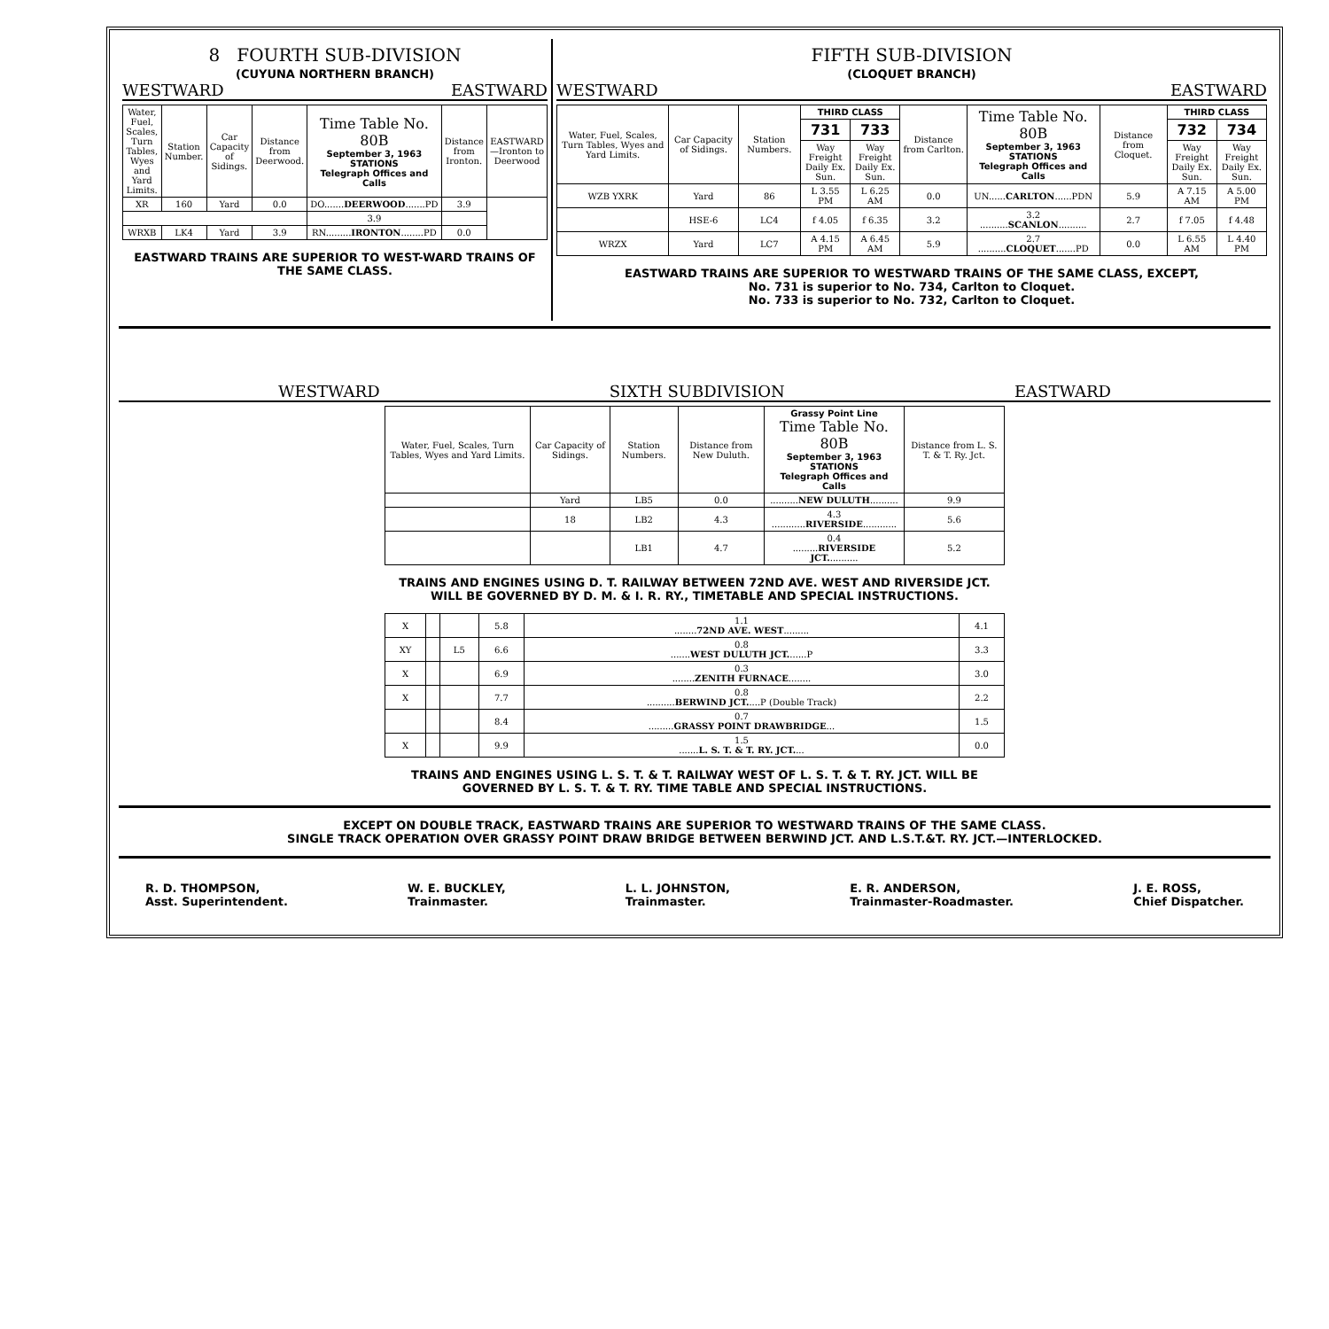8 FOURTH SUB-DIVISION
(CUYUNA NORTHERN BRANCH)
WESTWARD EASTWARD
| Water, Fuel, Scales, Turn Tables, Wyes and Yard Limits. | Station Number. | Car Capacity of Sidings. | Distance from Deerwood. | Time Table No. 80B September 3, 1963 STATIONS Telegraph Offices and Calls | Distance from Ironton. | EASTWARD—Ironton to Deerwood |
| --- | --- | --- | --- | --- | --- | --- |
| XR | 160 | Yard | 0.0 | DO....... DEERWOOD .......PD | 3.9 | |
| | | | | 3.9 | | |
| WRXB | LK4 | Yard | 3.9 | RN......... IRONTON ........PD | 0.0 | |
EASTWARD TRAINS ARE SUPERIOR TO WEST-WARD TRAINS OF THE SAME CLASS.
FIFTH SUB-DIVISION
(CLOQUET BRANCH)
WESTWARD EASTWARD
| Water, Fuel, Scales, Turn Tables, Wyes and Yard Limits. | Car Capacity of Sidings. | Station Numbers. | THIRD CLASS | | Distance from Carlton. | Time Table No. 80B September 3, 1963 STATIONS Telegraph Offices and Calls | Distance from Cloquet. | THIRD CLASS | |
| --- | --- | --- | --- | --- | --- | --- | --- | --- | --- |
| | | | 731 | 733 | | | | 732 | 734 |
| | | | Way Freight Daily Ex. Sun. | Way Freight Daily Ex. Sun. | | | | Way Freight Daily Ex. Sun. | Way Freight Daily Ex. Sun. |
| WZB YXRK | Yard | 86 | L 3.55 PM | L 6.25 AM | 0.0 | UN...... CARLTON ......PDN | 5.9 | A 7.15 AM | A 5.00 PM |
| | HSE-6 | LC4 | f 4.05 | f 6.35 | 3.2 | 3.2 .......... SCANLON .......... | 2.7 | f 7.05 | f 4.48 |
| WRZX | Yard | LC7 | A 4.15 PM | A 6.45 AM | 5.9 | 2.7 .......... CLOQUET .......PD | 0.0 | L 6.55 AM | L 4.40 PM |
EASTWARD TRAINS ARE SUPERIOR TO WESTWARD TRAINS OF THE SAME CLASS, EXCEPT,
No. 731 is superior to No. 734, Carlton to Cloquet.
No. 733 is superior to No. 732, Carlton to Cloquet.
WESTWARD SIXTH SUBDIVISION EASTWARD
| Water, Fuel, Scales, Turn Tables, Wyes and Yard Limits. | Car Capacity of Sidings. | Station Numbers. | Distance from New Duluth. | Grassy Point Line Time Table No. 80B September 3, 1963 STATIONS Telegraph Offices and Calls | Distance from L. S. T. & T. Ry. Jct. |
| --- | --- | --- | --- | --- | --- |
| | Yard | LB5 | 0.0 | .......... NEW DULUTH .......... | 9.9 |
| | 18 | LB2 | 4.3 | 4.3 ............ RIVERSIDE ............ | 5.6 |
| | | LB1 | 4.7 | 0.4 ......... RIVERSIDE JCT. .......... | 5.2 |
TRAINS AND ENGINES USING D. T. RAILWAY BETWEEN 72ND AVE. WEST AND RIVERSIDE JCT. WILL BE GOVERNED BY D. M. & I. R. RY., TIMETABLE AND SPECIAL INSTRUCTIONS.
| X | | | 5.8 | 1.1 ........ 72ND AVE. WEST ......... | 4.1 |
| XY | | L5 | 6.6 | 0.8 ....... WEST DULUTH JCT. ......P | 3.3 |
| X | | | 6.9 | 0.3 ........ ZENITH FURNACE ........ | 3.0 |
| X | | | 7.7 | 0.8 .......... BERWIND JCT. ....P (Double Track) | 2.2 |
| | | | 8.4 | 0.7 ......... GRASSY POINT DRAWBRIDGE ... | 1.5 |
| X | | | 9.9 | 1.5 ....... L. S. T. & T. RY. JCT. ... | 0.0 |
TRAINS AND ENGINES USING L. S. T. & T. RAILWAY WEST OF L. S. T. & T. RY. JCT. WILL BE GOVERNED BY L. S. T. & T. RY. TIME TABLE AND SPECIAL INSTRUCTIONS.
EXCEPT ON DOUBLE TRACK, EASTWARD TRAINS ARE SUPERIOR TO WESTWARD TRAINS OF THE SAME CLASS.
SINGLE TRACK OPERATION OVER GRASSY POINT DRAW BRIDGE BETWEEN BERWIND JCT. AND L.S.T.&T. RY. JCT.—INTERLOCKED.
R. D. THOMPSON,
Asst. Superintendent.
W. E. BUCKLEY,
Trainmaster.
L. L. JOHNSTON,
Trainmaster.
E. R. ANDERSON,
Trainmaster-Roadmaster.
J. E. ROSS,
Chief Dispatcher.